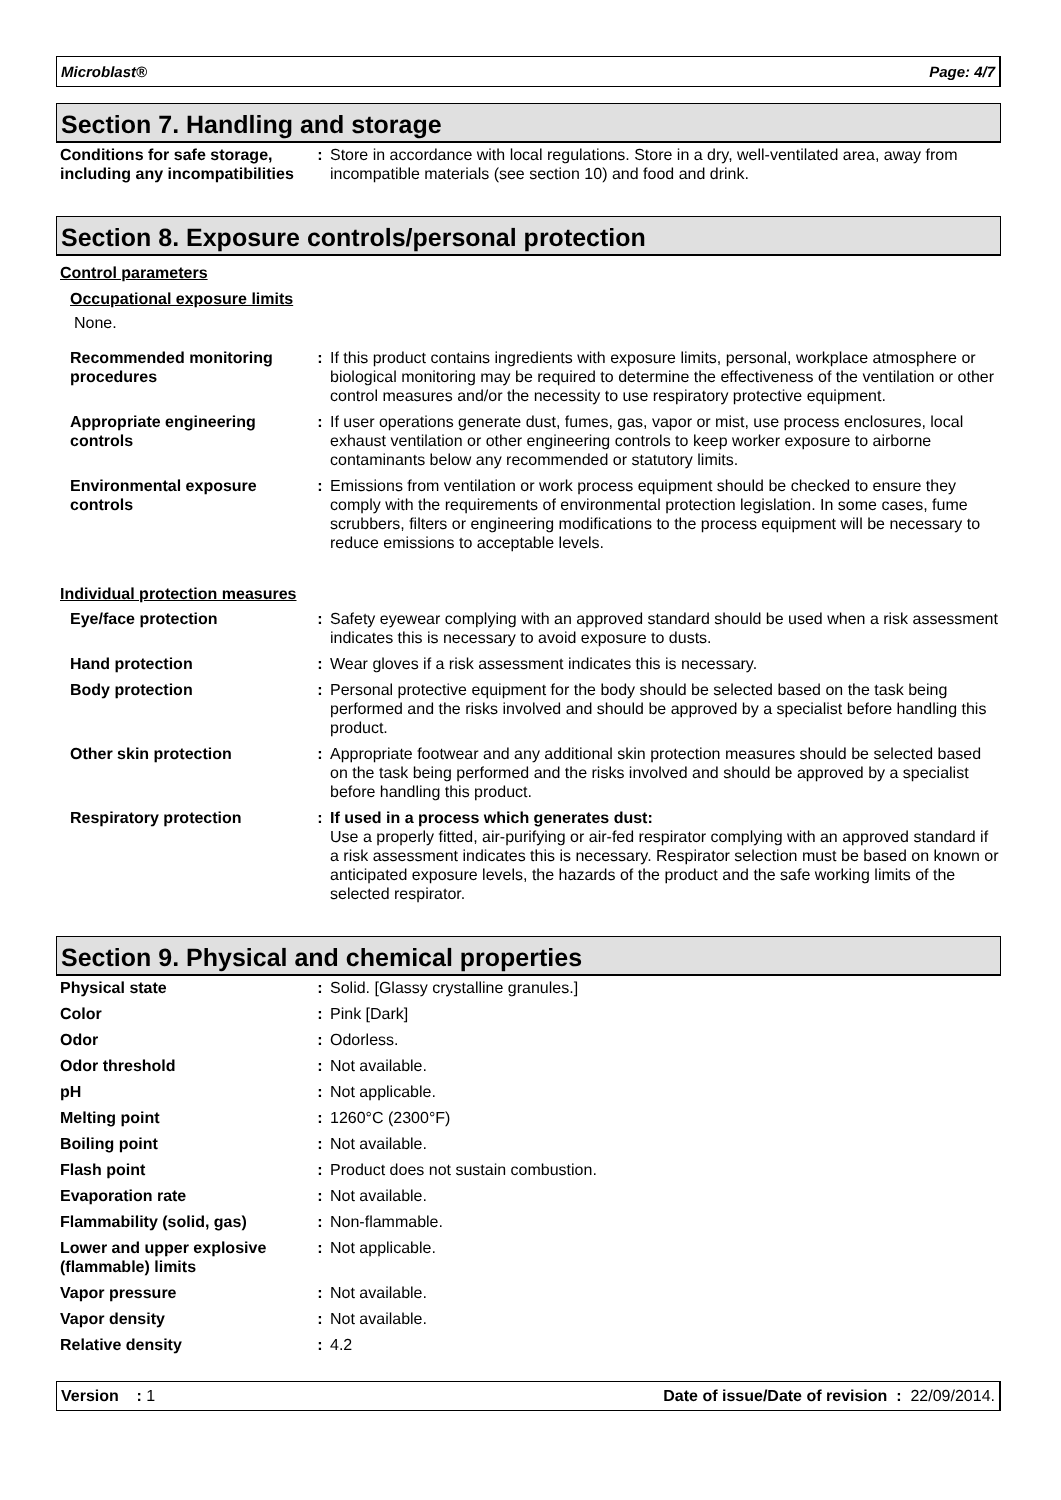Microblast® Page: 4/7
Section 7. Handling and storage
| Conditions for safe storage, including any incompatibilities | : | Store in accordance with local regulations. Store in a dry, well-ventilated area, away from incompatible materials (see section 10) and food and drink. |
Section 8. Exposure controls/personal protection
Control parameters
Occupational exposure limits
None.
| Recommended monitoring procedures | : | If this product contains ingredients with exposure limits, personal, workplace atmosphere or biological monitoring may be required to determine the effectiveness of the ventilation or other control measures and/or the necessity to use respiratory protective equipment. |
| Appropriate engineering controls | : | If user operations generate dust, fumes, gas, vapor or mist, use process enclosures, local exhaust ventilation or other engineering controls to keep worker exposure to airborne contaminants below any recommended or statutory limits. |
| Environmental exposure controls | : | Emissions from ventilation or work process equipment should be checked to ensure they comply with the requirements of environmental protection legislation. In some cases, fume scrubbers, filters or engineering modifications to the process equipment will be necessary to reduce emissions to acceptable levels. |
Individual protection measures
| Eye/face protection | : | Safety eyewear complying with an approved standard should be used when a risk assessment indicates this is necessary to avoid exposure to dusts. |
| Hand protection | : | Wear gloves if a risk assessment indicates this is necessary. |
| Body protection | : | Personal protective equipment for the body should be selected based on the task being performed and the risks involved and should be approved by a specialist before handling this product. |
| Other skin protection | : | Appropriate footwear and any additional skin protection measures should be selected based on the task being performed and the risks involved and should be approved by a specialist before handling this product. |
| Respiratory protection | : | If used in a process which generates dust: Use a properly fitted, air-purifying or air-fed respirator complying with an approved standard if a risk assessment indicates this is necessary. Respirator selection must be based on known or anticipated exposure levels, the hazards of the product and the safe working limits of the selected respirator. |
Section 9. Physical and chemical properties
| Physical state | : | Solid. [Glassy crystalline granules.] |
| Color | : | Pink [Dark] |
| Odor | : | Odorless. |
| Odor threshold | : | Not available. |
| pH | : | Not applicable. |
| Melting point | : | 1260°C (2300°F) |
| Boiling point | : | Not available. |
| Flash point | : | Product does not sustain combustion. |
| Evaporation rate | : | Not available. |
| Flammability (solid, gas) | : | Non-flammable. |
| Lower and upper explosive (flammable) limits | : | Not applicable. |
| Vapor pressure | : | Not available. |
| Vapor density | : | Not available. |
| Relative density | : | 4.2 |
Version : 1 Date of issue/Date of revision : 22/09/2014.